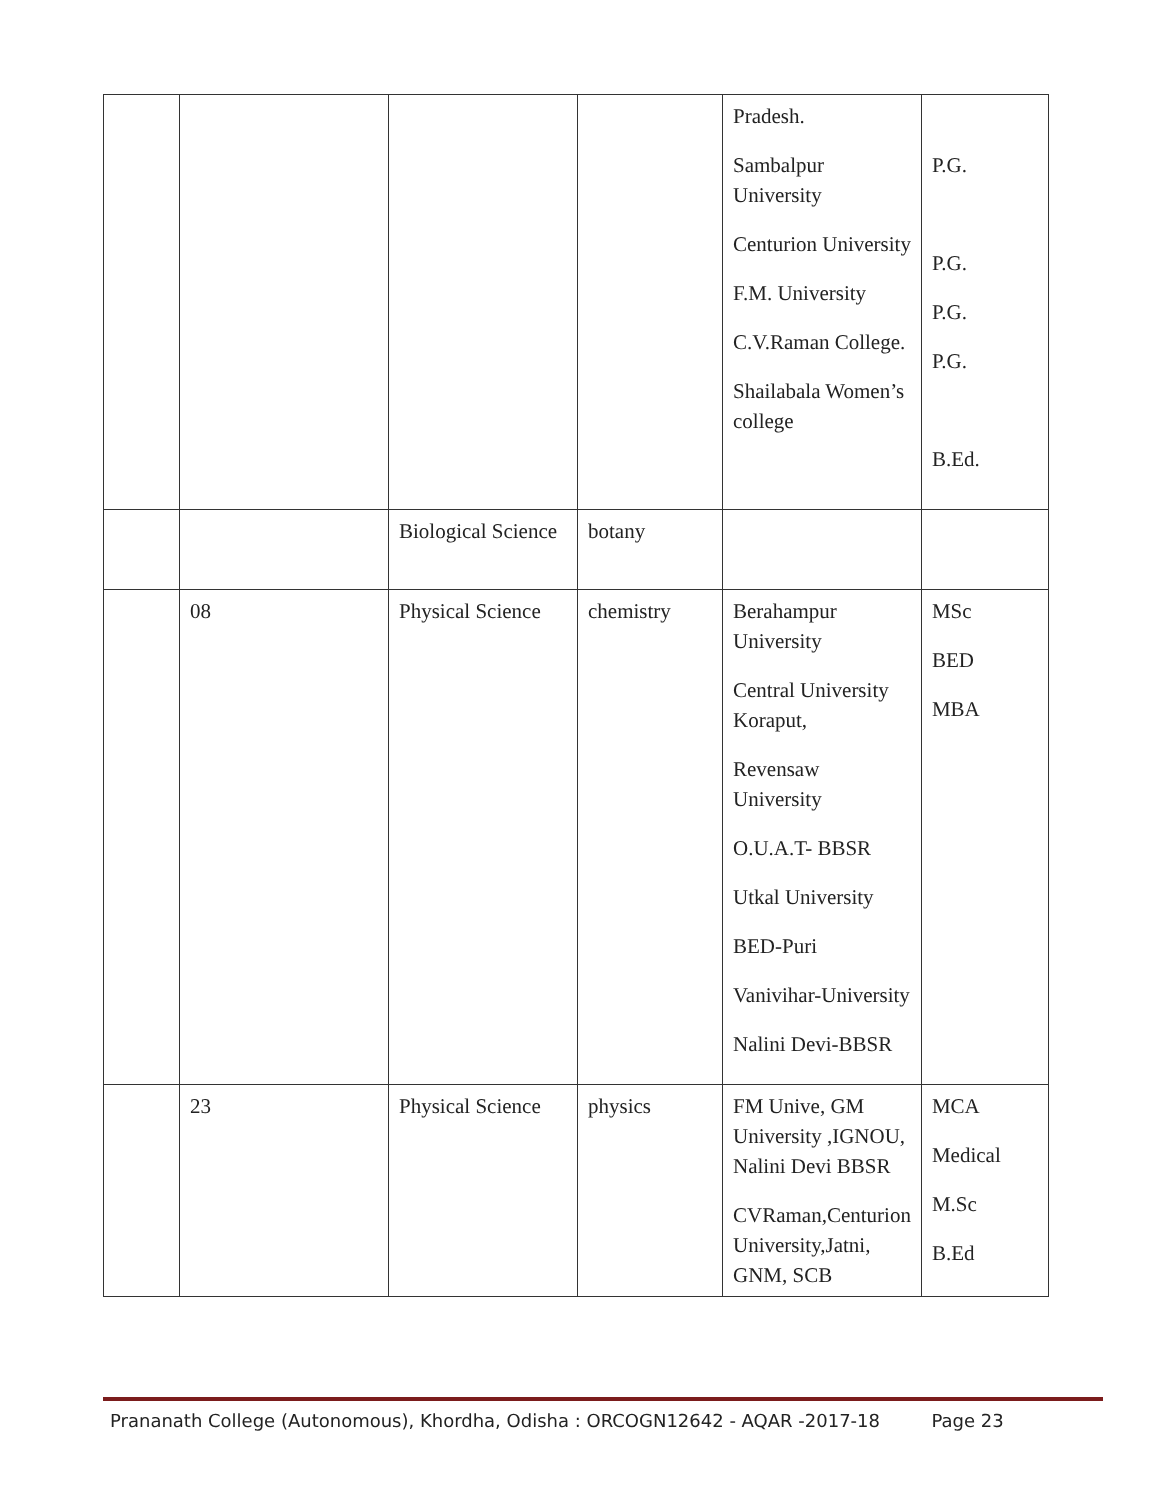| | | | | Pradesh. Sambalpur University Centurion University F.M. University C.V.Raman College. Shailabala Women’s college | P.G. P.G. P.G. P.G. B.Ed. |
| | | Biological Science | botany | | |
| | 08 | Physical Science | chemistry | Berahampur University Central University Koraput, Revensaw University O.U.A.T- BBSR Utkal University BED-Puri Vanivihar-University Nalini Devi-BBSR | MSc BED MBA |
| | 23 | Physical Science | physics | FM Unive, GM University ,IGNOU, Nalini Devi BBSR CVRaman,Centurion University,Jatni, GNM, SCB | MCA Medical M.Sc B.Ed |
Prananath College (Autonomous), Khordha, Odisha : ORCOGN12642 - AQAR -2017-18 Page 23